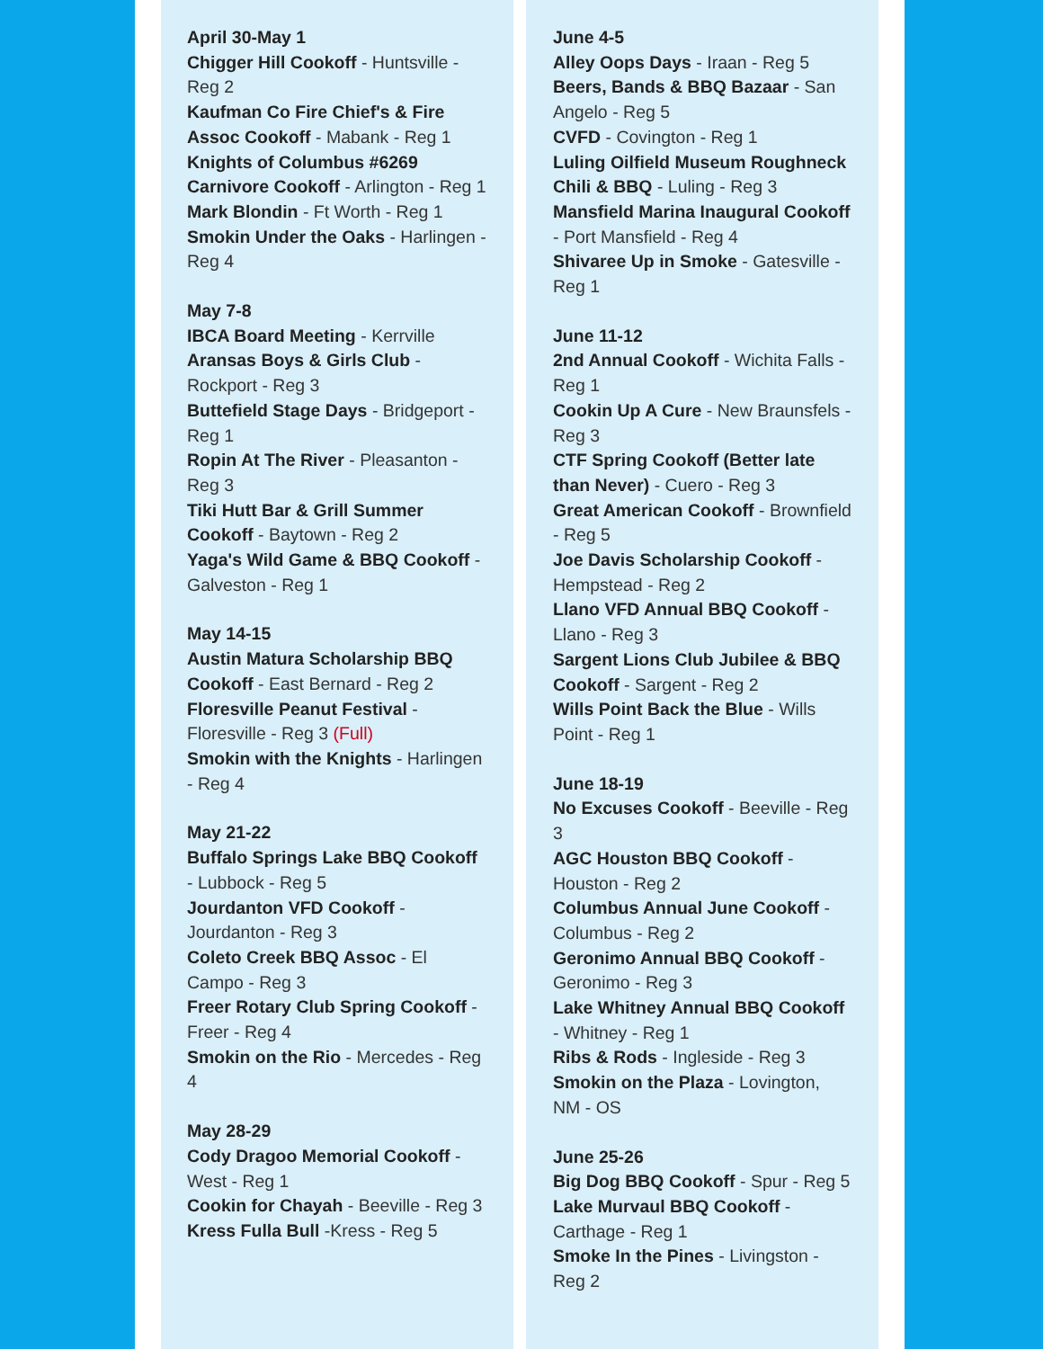April 30-May 1
Chigger Hill Cookoff - Huntsville - Reg 2
Kaufman Co Fire Chief's & Fire Assoc Cookoff - Mabank - Reg 1
Knights of Columbus #6269 Carnivore Cookoff - Arlington - Reg 1
Mark Blondin - Ft Worth - Reg 1
Smokin Under the Oaks - Harlingen - Reg 4
May 7-8
IBCA Board Meeting - Kerrville
Aransas Boys & Girls Club - Rockport - Reg 3
Buttefield Stage Days - Bridgeport - Reg 1
Ropin At The River - Pleasanton - Reg 3
Tiki Hutt Bar & Grill Summer Cookoff - Baytown - Reg 2
Yaga's Wild Game & BBQ Cookoff - Galveston - Reg 1
May 14-15
Austin Matura Scholarship BBQ Cookoff - East Bernard - Reg 2
Floresville Peanut Festival - Floresville - Reg 3 (Full)
Smokin with the Knights - Harlingen - Reg 4
May 21-22
Buffalo Springs Lake BBQ Cookoff - Lubbock - Reg 5
Jourdanton VFD Cookoff - Jourdanton - Reg 3
Coleto Creek BBQ Assoc - El Campo - Reg 3
Freer Rotary Club Spring Cookoff - Freer - Reg 4
Smokin on the Rio - Mercedes - Reg 4
May 28-29
Cody Dragoo Memorial Cookoff - West - Reg 1
Cookin for Chayah - Beeville - Reg 3
Kress Fulla Bull -Kress - Reg 5
June 4-5
Alley Oops Days - Iraan - Reg 5
Beers, Bands & BBQ Bazaar - San Angelo - Reg 5
CVFD - Covington - Reg 1
Luling Oilfield Museum Roughneck Chili & BBQ - Luling - Reg 3
Mansfield Marina Inaugural Cookoff - Port Mansfield - Reg 4
Shivaree Up in Smoke - Gatesville - Reg 1
June 11-12
2nd Annual Cookoff - Wichita Falls - Reg 1
Cookin Up A Cure - New Braunsfels - Reg 3
CTF Spring Cookoff (Better late than Never) - Cuero - Reg 3
Great American Cookoff - Brownfield - Reg 5
Joe Davis Scholarship Cookoff - Hempstead - Reg 2
Llano VFD Annual BBQ Cookoff - Llano - Reg 3
Sargent Lions Club Jubilee & BBQ Cookoff - Sargent - Reg 2
Wills Point Back the Blue - Wills Point - Reg 1
June 18-19
No Excuses Cookoff - Beeville - Reg 3
AGC Houston BBQ Cookoff - Houston - Reg 2
Columbus Annual June Cookoff - Columbus - Reg 2
Geronimo Annual BBQ Cookoff - Geronimo - Reg 3
Lake Whitney Annual BBQ Cookoff - Whitney - Reg 1
Ribs & Rods - Ingleside - Reg 3
Smokin on the Plaza - Lovington, NM - OS
June 25-26
Big Dog BBQ Cookoff - Spur - Reg 5
Lake Murvaul BBQ Cookoff - Carthage - Reg 1
Smoke In the Pines - Livingston - Reg 2